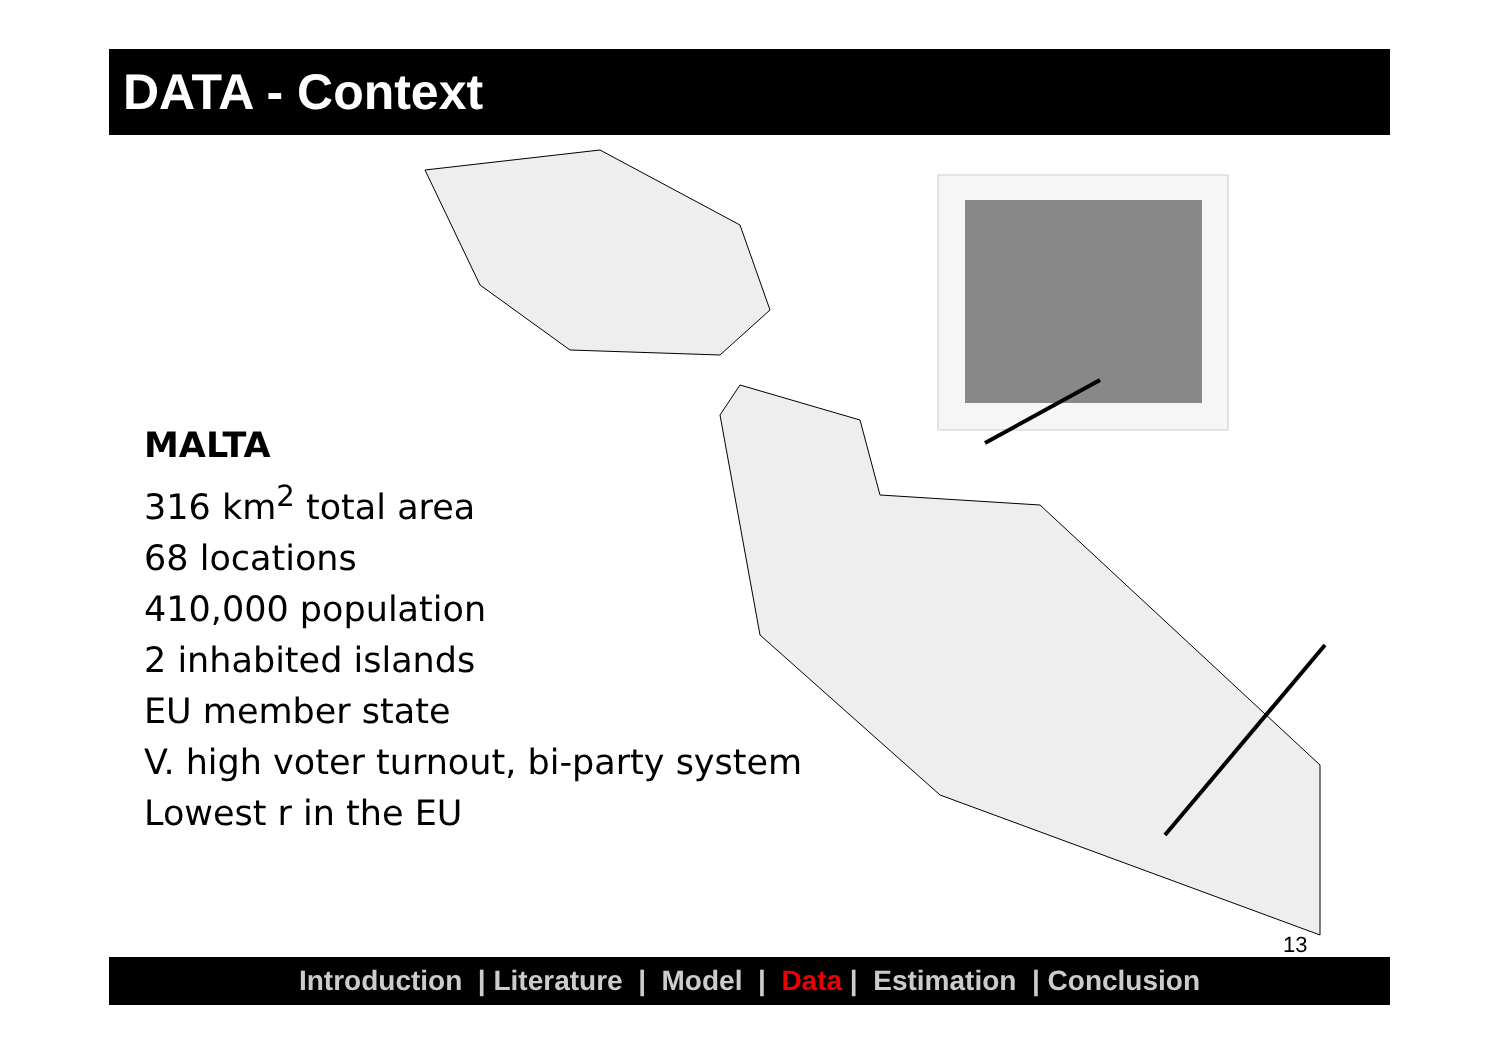DATA - Context
MALTA
316 km<sup>2</sup> total area
68 locations
410,000 population
2 inhabited islands
EU member state
V. high voter turnout, bi-party system
Lowest r in the EU
13
Introduction | Literature | Model | Data | Estimation | Conclusion